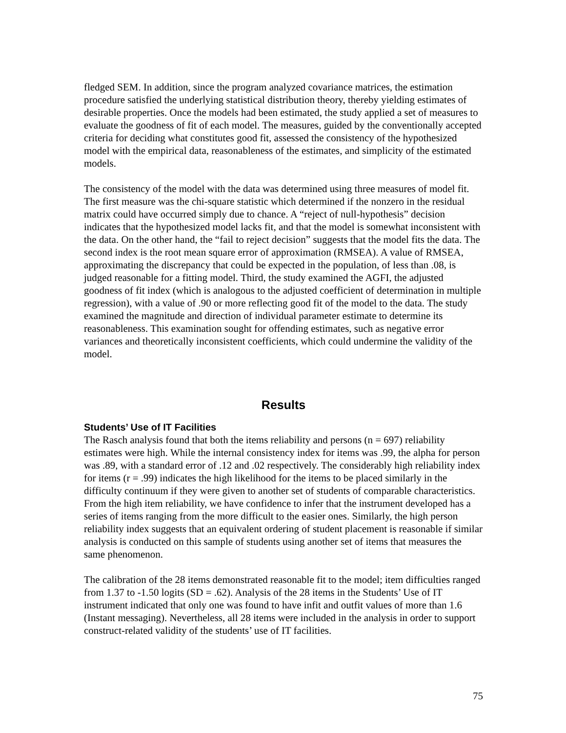fledged SEM. In addition, since the program analyzed covariance matrices, the estimation procedure satisfied the underlying statistical distribution theory, thereby yielding estimates of desirable properties. Once the models had been estimated, the study applied a set of measures to evaluate the goodness of fit of each model. The measures, guided by the conventionally accepted criteria for deciding what constitutes good fit, assessed the consistency of the hypothesized model with the empirical data, reasonableness of the estimates, and simplicity of the estimated models.
The consistency of the model with the data was determined using three measures of model fit. The first measure was the chi-square statistic which determined if the nonzero in the residual matrix could have occurred simply due to chance. A “reject of null-hypothesis” decision indicates that the hypothesized model lacks fit, and that the model is somewhat inconsistent with the data. On the other hand, the “fail to reject decision” suggests that the model fits the data. The second index is the root mean square error of approximation (RMSEA). A value of RMSEA, approximating the discrepancy that could be expected in the population, of less than .08, is judged reasonable for a fitting model. Third, the study examined the AGFI, the adjusted goodness of fit index (which is analogous to the adjusted coefficient of determination in multiple regression), with a value of .90 or more reflecting good fit of the model to the data. The study examined the magnitude and direction of individual parameter estimate to determine its reasonableness. This examination sought for offending estimates, such as negative error variances and theoretically inconsistent coefficients, which could undermine the validity of the model.
Results
Students’ Use of IT Facilities
The Rasch analysis found that both the items reliability and persons (n = 697) reliability estimates were high. While the internal consistency index for items was .99, the alpha for person was .89, with a standard error of .12 and .02 respectively. The considerably high reliability index for items (r = .99) indicates the high likelihood for the items to be placed similarly in the difficulty continuum if they were given to another set of students of comparable characteristics. From the high item reliability, we have confidence to infer that the instrument developed has a series of items ranging from the more difficult to the easier ones. Similarly, the high person reliability index suggests that an equivalent ordering of student placement is reasonable if similar analysis is conducted on this sample of students using another set of items that measures the same phenomenon.
The calibration of the 28 items demonstrated reasonable fit to the model; item difficulties ranged from 1.37 to -1.50 logits (SD = .62). Analysis of the 28 items in the Students’ Use of IT instrument indicated that only one was found to have infit and outfit values of more than 1.6 (Instant messaging). Nevertheless, all 28 items were included in the analysis in order to support construct-related validity of the students’ use of IT facilities.
75